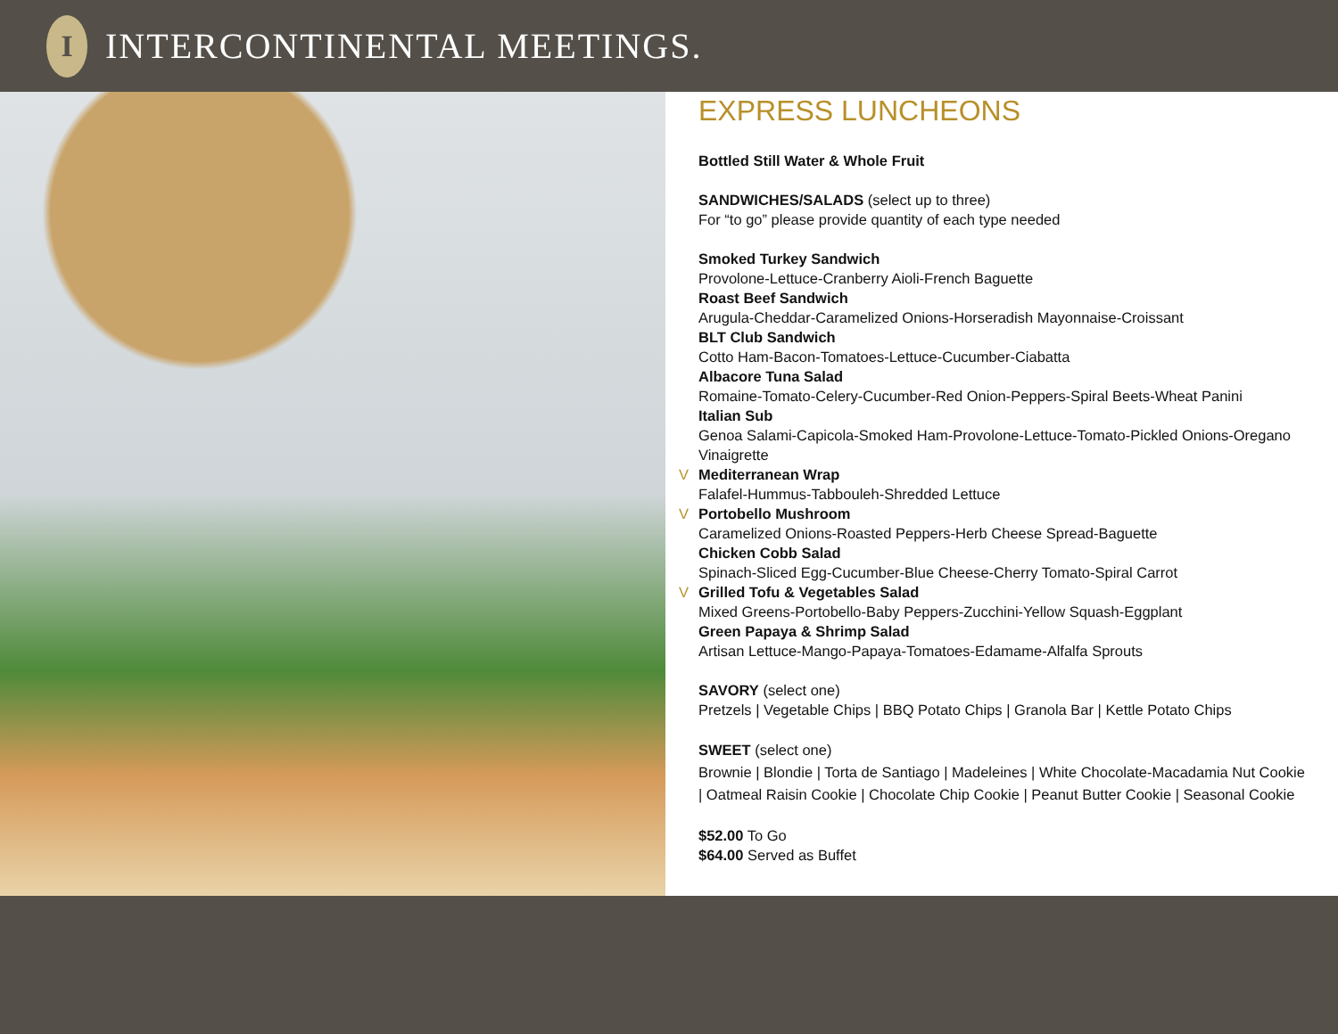I
INTERCONTINENTAL MEETINGS.
EXPRESS LUNCHEONS
Bottled Still Water & Whole Fruit
SANDWICHES/SALADS (select up to three)
For “to go” please provide quantity of each type needed
Smoked Turkey Sandwich
Provolone-Lettuce-Cranberry Aioli-French Baguette
Roast Beef Sandwich
Arugula-Cheddar-Caramelized Onions-Horseradish Mayonnaise-Croissant
BLT Club Sandwich
Cotto Ham-Bacon-Tomatoes-Lettuce-Cucumber-Ciabatta
Albacore Tuna Salad
Romaine-Tomato-Celery-Cucumber-Red Onion-Peppers-Spiral Beets-Wheat Panini
Italian Sub
Genoa Salami-Capicola-Smoked Ham-Provolone-Lettuce-Tomato-Pickled Onions-Oregano Vinaigrette
V Mediterranean Wrap
Falafel-Hummus-Tabbouleh-Shredded Lettuce
V Portobello Mushroom
Caramelized Onions-Roasted Peppers-Herb Cheese Spread-Baguette
Chicken Cobb Salad
Spinach-Sliced Egg-Cucumber-Blue Cheese-Cherry Tomato-Spiral Carrot
V Grilled Tofu & Vegetables Salad
Mixed Greens-Portobello-Baby Peppers-Zucchini-Yellow Squash-Eggplant
Green Papaya & Shrimp Salad
Artisan Lettuce-Mango-Papaya-Tomatoes-Edamame-Alfalfa Sprouts
SAVORY (select one)
Pretzels | Vegetable Chips | BBQ Potato Chips | Granola Bar | Kettle Potato Chips
SWEET (select one)
Brownie | Blondie | Torta de Santiago | Madeleines | White Chocolate-Macadamia Nut Cookie | Oatmeal Raisin Cookie | Chocolate Chip Cookie | Peanut Butter Cookie | Seasonal Cookie
$52.00 To Go
$64.00 Served as Buffet